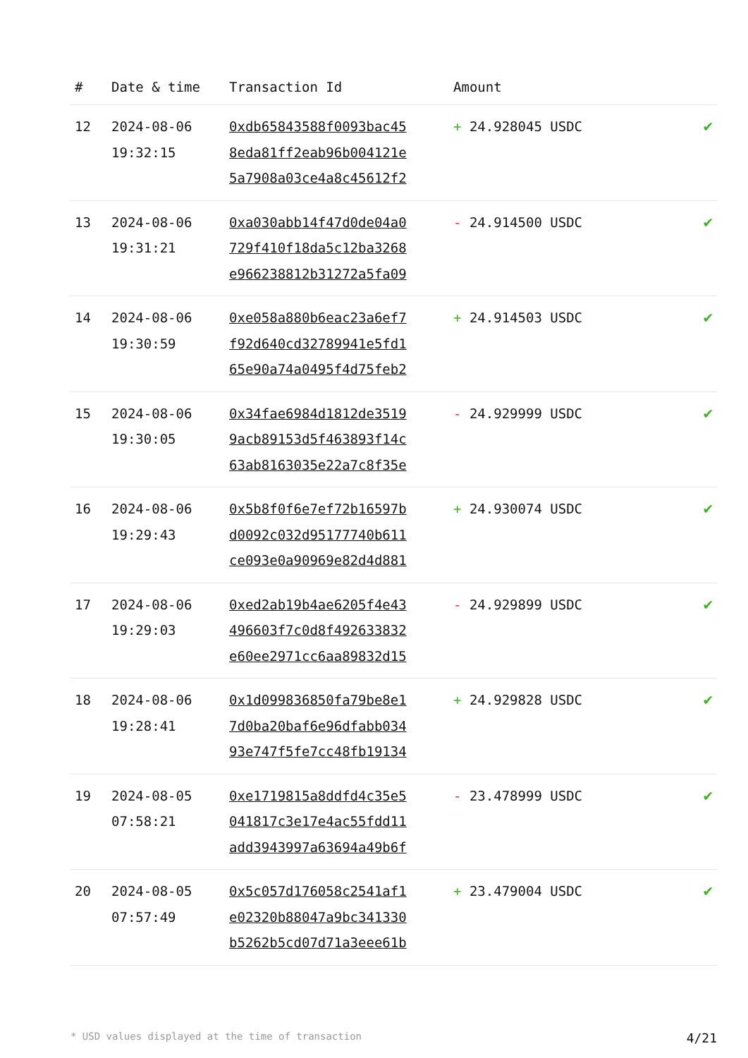| # | Date & time | Transaction Id | Amount | |
| --- | --- | --- | --- | --- |
| 12 | 2024-08-06 19:32:15 | 0xdb65843588f0093bac45 8eda81ff2eab96b004121e 5a7908a03ce4a8c45612f2 | + 24.928045 USDC | ✔ |
| 13 | 2024-08-06 19:31:21 | 0xa030abb14f47d0de04a0 729f410f18da5c12ba3268 e966238812b31272a5fa09 | - 24.914500 USDC | ✔ |
| 14 | 2024-08-06 19:30:59 | 0xe058a880b6eac23a6ef7 f92d640cd32789941e5fd1 65e90a74a0495f4d75feb2 | + 24.914503 USDC | ✔ |
| 15 | 2024-08-06 19:30:05 | 0x34fae6984d1812de3519 9acb89153d5f463893f14c 63ab8163035e22a7c8f35e | - 24.929999 USDC | ✔ |
| 16 | 2024-08-06 19:29:43 | 0x5b8f0f6e7ef72b16597b d0092c032d95177740b611 ce093e0a90969e82d4d881 | + 24.930074 USDC | ✔ |
| 17 | 2024-08-06 19:29:03 | 0xed2ab19b4ae6205f4e43 496603f7c0d8f492633832 e60ee2971cc6aa89832d15 | - 24.929899 USDC | ✔ |
| 18 | 2024-08-06 19:28:41 | 0x1d099836850fa79be8e1 7d0ba20baf6e96dfabb034 93e747f5fe7cc48fb19134 | + 24.929828 USDC | ✔ |
| 19 | 2024-08-05 07:58:21 | 0xe1719815a8ddfd4c35e5 041817c3e17e4ac55fdd11 add3943997a63694a49b6f | - 23.478999 USDC | ✔ |
| 20 | 2024-08-05 07:57:49 | 0x5c057d176058c2541af1 e02320b88047a9bc341330 b5262b5cd07d71a3eee61b | + 23.479004 USDC | ✔ |
* USD values displayed at the time of transaction 4/21